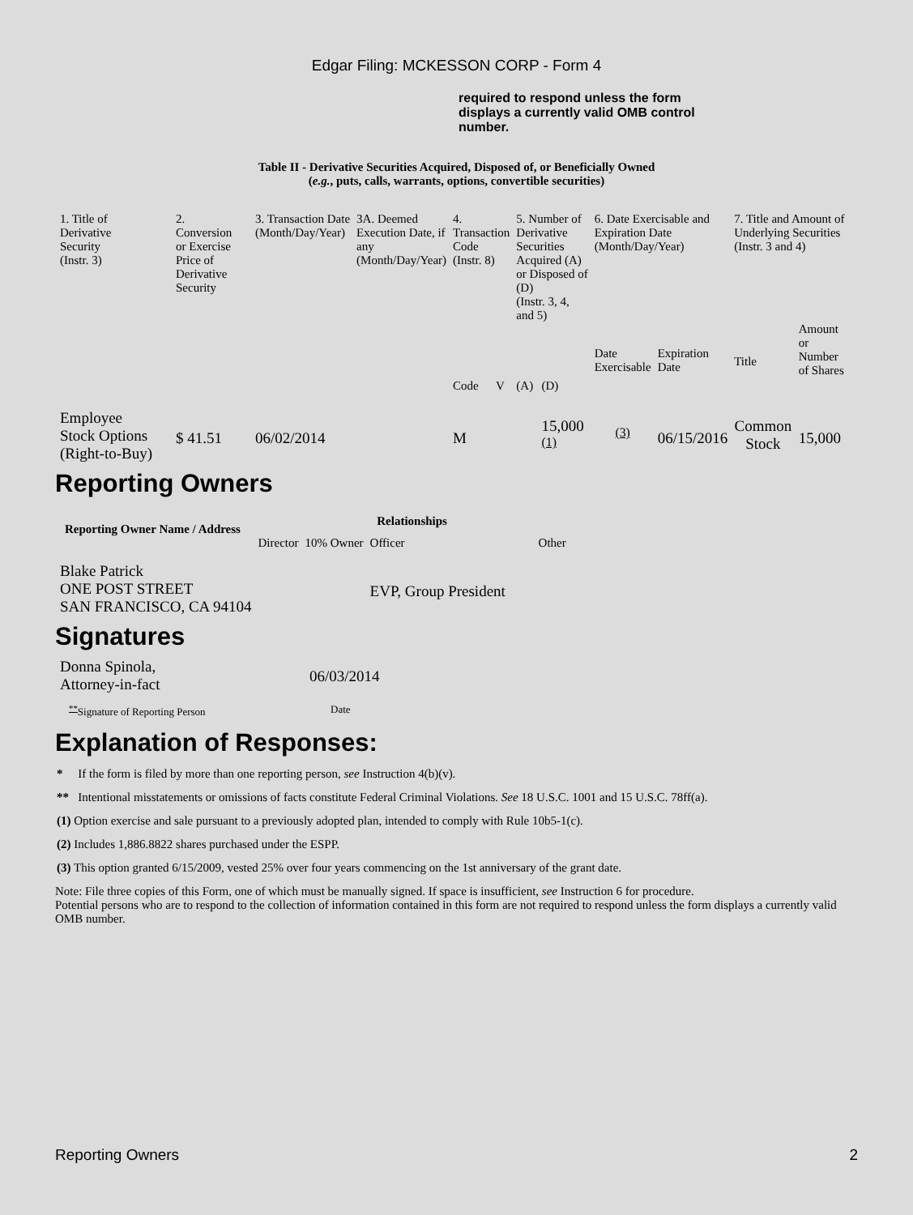Edgar Filing: MCKESSON CORP - Form 4
required to respond unless the form displays a currently valid OMB control number.
Table II - Derivative Securities Acquired, Disposed of, or Beneficially Owned
(e.g., puts, calls, warrants, options, convertible securities)
| 1. Title of Derivative Security (Instr. 3) | 2. Conversion or Exercise Price of Derivative Security | 3. Transaction Date (Month/Day/Year) | 3A. Deemed Execution Date, if any (Month/Day/Year) | 4. Transaction Code (Instr. 8) | | 5. Number of Derivative Securities Acquired (A) or Disposed of (D) (Instr. 3, 4, and 5) | | 6. Date Exercisable and Expiration Date (Month/Day/Year) | | 7. Title and Amount of Underlying Securities (Instr. 3 and 4) | |
| --- | --- | --- | --- | --- | --- | --- | --- | --- | --- | --- | --- |
| | | | | Code | V | (A) | (D) | Date Exercisable | Expiration Date | Title | Amount or Number of Shares |
| Employee Stock Options (Right-to-Buy) | $ 41.51 | 06/02/2014 | | M | | | 15,000 <sup>(1)</sup> | <sup>(3)</sup> | 06/15/2016 | Common Stock | 15,000 |
Reporting Owners
| Reporting Owner Name / Address | Relationships | | | |
| --- | --- | --- | --- | --- |
| | Director | 10% Owner | Officer | Other |
| Blake Patrick ONE POST STREET SAN FRANCISCO, CA 94104 | | | EVP, Group President | |
Signatures
| Donna Spinola, Attorney-in-fact | 06/03/2014 |
| <sup>**</sup> Signature of Reporting Person | Date |
Explanation of Responses:
* If the form is filed by more than one reporting person, see Instruction 4(b)(v).
** Intentional misstatements or omissions of facts constitute Federal Criminal Violations. See 18 U.S.C. 1001 and 15 U.S.C. 78ff(a).
(1) Option exercise and sale pursuant to a previously adopted plan, intended to comply with Rule 10b5-1(c).
(2) Includes 1,886.8822 shares purchased under the ESPP.
(3) This option granted 6/15/2009, vested 25% over four years commencing on the 1st anniversary of the grant date.
Note: File three copies of this Form, one of which must be manually signed. If space is insufficient, see Instruction 6 for procedure.
Potential persons who are to respond to the collection of information contained in this form are not required to respond unless the form displays a currently valid OMB number.
Reporting Owners 2